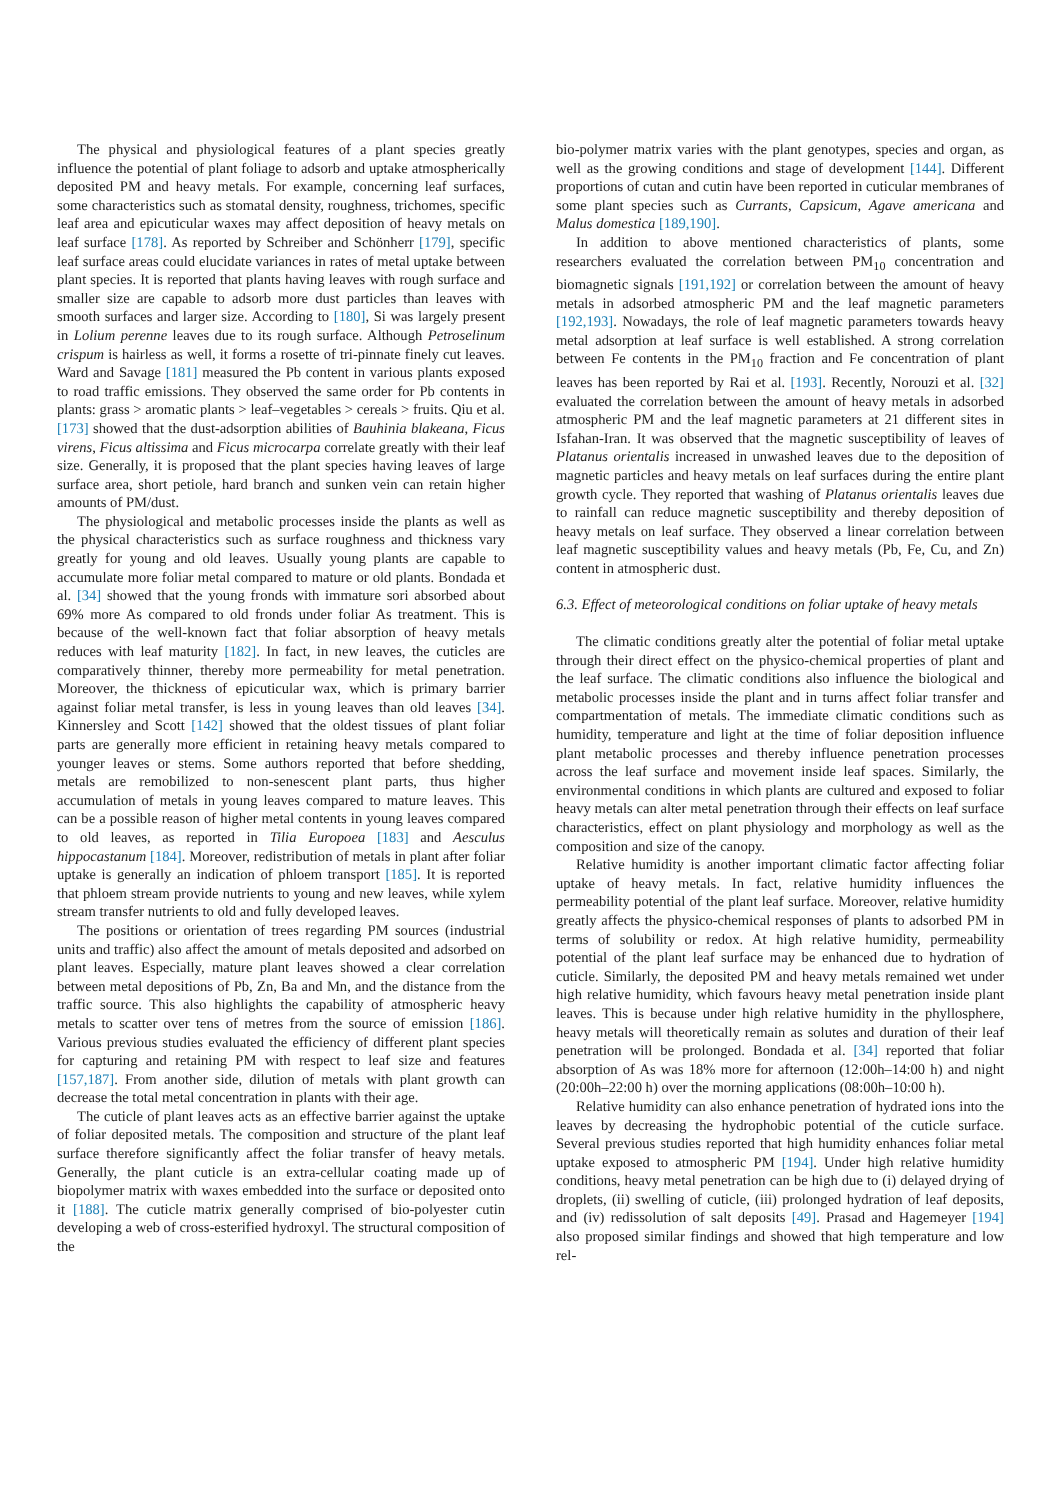The physical and physiological features of a plant species greatly influence the potential of plant foliage to adsorb and uptake atmospherically deposited PM and heavy metals. For example, concerning leaf surfaces, some characteristics such as stomatal density, roughness, trichomes, specific leaf area and epicuticular waxes may affect deposition of heavy metals on leaf surface [178]. As reported by Schreiber and Schönherr [179], specific leaf surface areas could elucidate variances in rates of metal uptake between plant species. It is reported that plants having leaves with rough surface and smaller size are capable to adsorb more dust particles than leaves with smooth surfaces and larger size. According to [180], Si was largely present in Lolium perenne leaves due to its rough surface. Although Petroselinum crispum is hairless as well, it forms a rosette of tri-pinnate finely cut leaves. Ward and Savage [181] measured the Pb content in various plants exposed to road traffic emissions. They observed the same order for Pb contents in plants: grass > aromatic plants > leaf–vegetables > cereals > fruits. Qiu et al. [173] showed that the dust-adsorption abilities of Bauhinia blakeana, Ficus virens, Ficus altissima and Ficus microcarpa correlate greatly with their leaf size. Generally, it is proposed that the plant species having leaves of large surface area, short petiole, hard branch and sunken vein can retain higher amounts of PM/dust.
The physiological and metabolic processes inside the plants as well as the physical characteristics such as surface roughness and thickness vary greatly for young and old leaves. Usually young plants are capable to accumulate more foliar metal compared to mature or old plants. Bondada et al. [34] showed that the young fronds with immature sori absorbed about 69% more As compared to old fronds under foliar As treatment. This is because of the well-known fact that foliar absorption of heavy metals reduces with leaf maturity [182]. In fact, in new leaves, the cuticles are comparatively thinner, thereby more permeability for metal penetration. Moreover, the thickness of epicuticular wax, which is primary barrier against foliar metal transfer, is less in young leaves than old leaves [34]. Kinnersley and Scott [142] showed that the oldest tissues of plant foliar parts are generally more efficient in retaining heavy metals compared to younger leaves or stems. Some authors reported that before shedding, metals are remobilized to non-senescent plant parts, thus higher accumulation of metals in young leaves compared to mature leaves. This can be a possible reason of higher metal contents in young leaves compared to old leaves, as reported in Tilia Europoea [183] and Aesculus hippocastanum [184]. Moreover, redistribution of metals in plant after foliar uptake is generally an indication of phloem transport [185]. It is reported that phloem stream provide nutrients to young and new leaves, while xylem stream transfer nutrients to old and fully developed leaves.
The positions or orientation of trees regarding PM sources (industrial units and traffic) also affect the amount of metals deposited and adsorbed on plant leaves. Especially, mature plant leaves showed a clear correlation between metal depositions of Pb, Zn, Ba and Mn, and the distance from the traffic source. This also highlights the capability of atmospheric heavy metals to scatter over tens of metres from the source of emission [186]. Various previous studies evaluated the efficiency of different plant species for capturing and retaining PM with respect to leaf size and features [157,187]. From another side, dilution of metals with plant growth can decrease the total metal concentration in plants with their age.
The cuticle of plant leaves acts as an effective barrier against the uptake of foliar deposited metals. The composition and structure of the plant leaf surface therefore significantly affect the foliar transfer of heavy metals. Generally, the plant cuticle is an extra-cellular coating made up of biopolymer matrix with waxes embedded into the surface or deposited onto it [188]. The cuticle matrix generally comprised of bio-polyester cutin developing a web of cross-esterified hydroxyl. The structural composition of the
bio-polymer matrix varies with the plant genotypes, species and organ, as well as the growing conditions and stage of development [144]. Different proportions of cutan and cutin have been reported in cuticular membranes of some plant species such as Currants, Capsicum, Agave americana and Malus domestica [189,190].
In addition to above mentioned characteristics of plants, some researchers evaluated the correlation between PM<sub>10</sub> concentration and biomagnetic signals [191,192] or correlation between the amount of heavy metals in adsorbed atmospheric PM and the leaf magnetic parameters [192,193]. Nowadays, the role of leaf magnetic parameters towards heavy metal adsorption at leaf surface is well established. A strong correlation between Fe contents in the PM<sub>10</sub> fraction and Fe concentration of plant leaves has been reported by Rai et al. [193]. Recently, Norouzi et al. [32] evaluated the correlation between the amount of heavy metals in adsorbed atmospheric PM and the leaf magnetic parameters at 21 different sites in Isfahan-Iran. It was observed that the magnetic susceptibility of leaves of Platanus orientalis increased in unwashed leaves due to the deposition of magnetic particles and heavy metals on leaf surfaces during the entire plant growth cycle. They reported that washing of Platanus orientalis leaves due to rainfall can reduce magnetic susceptibility and thereby deposition of heavy metals on leaf surface. They observed a linear correlation between leaf magnetic susceptibility values and heavy metals (Pb, Fe, Cu, and Zn) content in atmospheric dust.
6.3. Effect of meteorological conditions on foliar uptake of heavy metals
The climatic conditions greatly alter the potential of foliar metal uptake through their direct effect on the physico-chemical properties of plant and the leaf surface. The climatic conditions also influence the biological and metabolic processes inside the plant and in turns affect foliar transfer and compartmentation of metals. The immediate climatic conditions such as humidity, temperature and light at the time of foliar deposition influence plant metabolic processes and thereby influence penetration processes across the leaf surface and movement inside leaf spaces. Similarly, the environmental conditions in which plants are cultured and exposed to foliar heavy metals can alter metal penetration through their effects on leaf surface characteristics, effect on plant physiology and morphology as well as the composition and size of the canopy.
Relative humidity is another important climatic factor affecting foliar uptake of heavy metals. In fact, relative humidity influences the permeability potential of the plant leaf surface. Moreover, relative humidity greatly affects the physico-chemical responses of plants to adsorbed PM in terms of solubility or redox. At high relative humidity, permeability potential of the plant leaf surface may be enhanced due to hydration of cuticle. Similarly, the deposited PM and heavy metals remained wet under high relative humidity, which favours heavy metal penetration inside plant leaves. This is because under high relative humidity in the phyllosphere, heavy metals will theoretically remain as solutes and duration of their leaf penetration will be prolonged. Bondada et al. [34] reported that foliar absorption of As was 18% more for afternoon (12:00h–14:00 h) and night (20:00h–22:00 h) over the morning applications (08:00h–10:00 h).
Relative humidity can also enhance penetration of hydrated ions into the leaves by decreasing the hydrophobic potential of the cuticle surface. Several previous studies reported that high humidity enhances foliar metal uptake exposed to atmospheric PM [194]. Under high relative humidity conditions, heavy metal penetration can be high due to (i) delayed drying of droplets, (ii) swelling of cuticle, (iii) prolonged hydration of leaf deposits, and (iv) redissolution of salt deposits [49]. Prasad and Hagemeyer [194] also proposed similar findings and showed that high temperature and low rel-